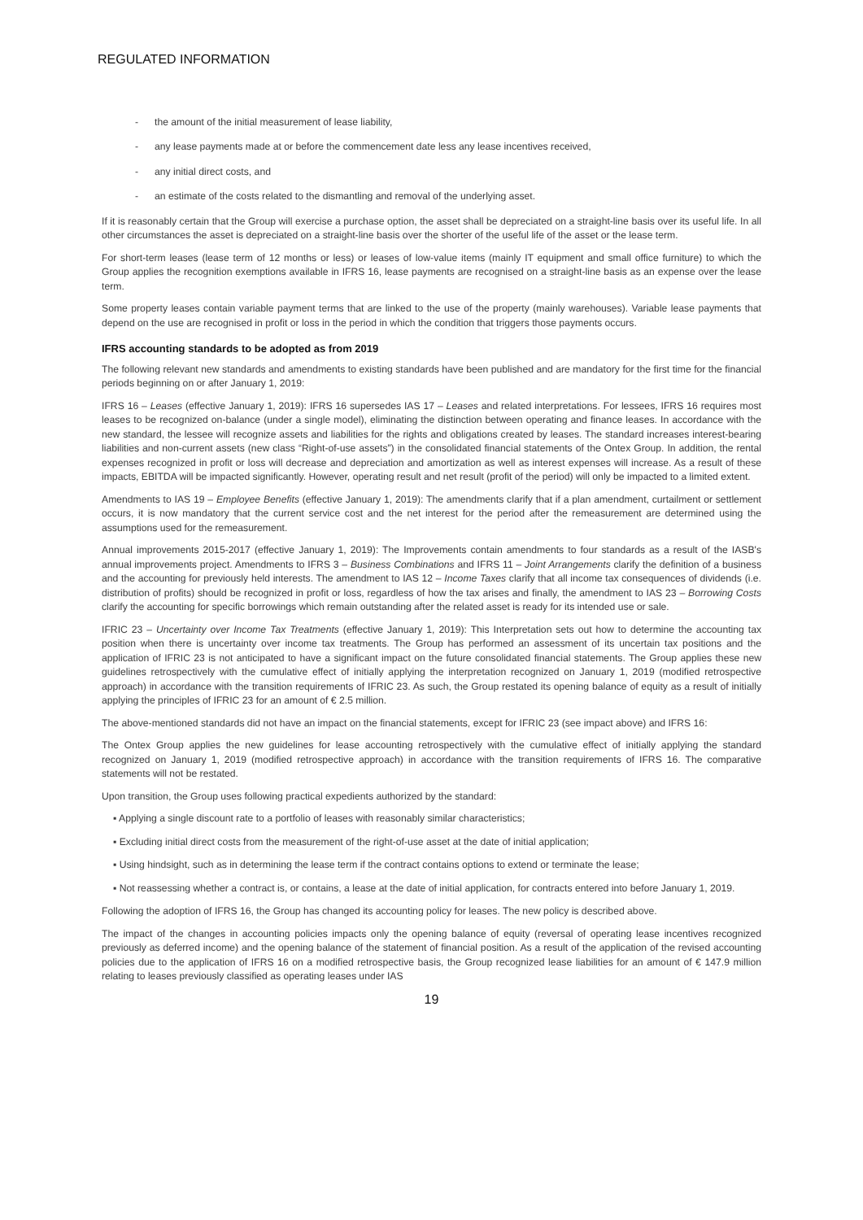REGULATED INFORMATION
- the amount of the initial measurement of lease liability,
- any lease payments made at or before the commencement date less any lease incentives received,
- any initial direct costs, and
- an estimate of the costs related to the dismantling and removal of the underlying asset.
If it is reasonably certain that the Group will exercise a purchase option, the asset shall be depreciated on a straight-line basis over its useful life. In all other circumstances the asset is depreciated on a straight-line basis over the shorter of the useful life of the asset or the lease term.
For short-term leases (lease term of 12 months or less) or leases of low-value items (mainly IT equipment and small office furniture) to which the Group applies the recognition exemptions available in IFRS 16, lease payments are recognised on a straight-line basis as an expense over the lease term.
Some property leases contain variable payment terms that are linked to the use of the property (mainly warehouses). Variable lease payments that depend on the use are recognised in profit or loss in the period in which the condition that triggers those payments occurs.
IFRS accounting standards to be adopted as from 2019
The following relevant new standards and amendments to existing standards have been published and are mandatory for the first time for the financial periods beginning on or after January 1, 2019:
IFRS 16 – Leases (effective January 1, 2019): IFRS 16 supersedes IAS 17 – Leases and related interpretations. For lessees, IFRS 16 requires most leases to be recognized on-balance (under a single model), eliminating the distinction between operating and finance leases. In accordance with the new standard, the lessee will recognize assets and liabilities for the rights and obligations created by leases. The standard increases interest-bearing liabilities and non-current assets (new class “Right-of-use assets”) in the consolidated financial statements of the Ontex Group. In addition, the rental expenses recognized in profit or loss will decrease and depreciation and amortization as well as interest expenses will increase. As a result of these impacts, EBITDA will be impacted significantly. However, operating result and net result (profit of the period) will only be impacted to a limited extent.
Amendments to IAS 19 – Employee Benefits (effective January 1, 2019): The amendments clarify that if a plan amendment, curtailment or settlement occurs, it is now mandatory that the current service cost and the net interest for the period after the remeasurement are determined using the assumptions used for the remeasurement.
Annual improvements 2015-2017 (effective January 1, 2019): The Improvements contain amendments to four standards as a result of the IASB's annual improvements project. Amendments to IFRS 3 – Business Combinations and IFRS 11 – Joint Arrangements clarify the definition of a business and the accounting for previously held interests. The amendment to IAS 12 – Income Taxes clarify that all income tax consequences of dividends (i.e. distribution of profits) should be recognized in profit or loss, regardless of how the tax arises and finally, the amendment to IAS 23 – Borrowing Costs clarify the accounting for specific borrowings which remain outstanding after the related asset is ready for its intended use or sale.
IFRIC 23 – Uncertainty over Income Tax Treatments (effective January 1, 2019): This Interpretation sets out how to determine the accounting tax position when there is uncertainty over income tax treatments. The Group has performed an assessment of its uncertain tax positions and the application of IFRIC 23 is not anticipated to have a significant impact on the future consolidated financial statements. The Group applies these new guidelines retrospectively with the cumulative effect of initially applying the interpretation recognized on January 1, 2019 (modified retrospective approach) in accordance with the transition requirements of IFRIC 23. As such, the Group restated its opening balance of equity as a result of initially applying the principles of IFRIC 23 for an amount of € 2.5 million.
The above-mentioned standards did not have an impact on the financial statements, except for IFRIC 23 (see impact above) and IFRS 16:
The Ontex Group applies the new guidelines for lease accounting retrospectively with the cumulative effect of initially applying the standard recognized on January 1, 2019 (modified retrospective approach) in accordance with the transition requirements of IFRS 16. The comparative statements will not be restated.
Upon transition, the Group uses following practical expedients authorized by the standard:
▪ Applying a single discount rate to a portfolio of leases with reasonably similar characteristics;
▪ Excluding initial direct costs from the measurement of the right-of-use asset at the date of initial application;
▪ Using hindsight, such as in determining the lease term if the contract contains options to extend or terminate the lease;
▪ Not reassessing whether a contract is, or contains, a lease at the date of initial application, for contracts entered into before January 1, 2019.
Following the adoption of IFRS 16, the Group has changed its accounting policy for leases. The new policy is described above.
The impact of the changes in accounting policies impacts only the opening balance of equity (reversal of operating lease incentives recognized previously as deferred income) and the opening balance of the statement of financial position. As a result of the application of the revised accounting policies due to the application of IFRS 16 on a modified retrospective basis, the Group recognized lease liabilities for an amount of € 147.9 million relating to leases previously classified as operating leases under IAS
19